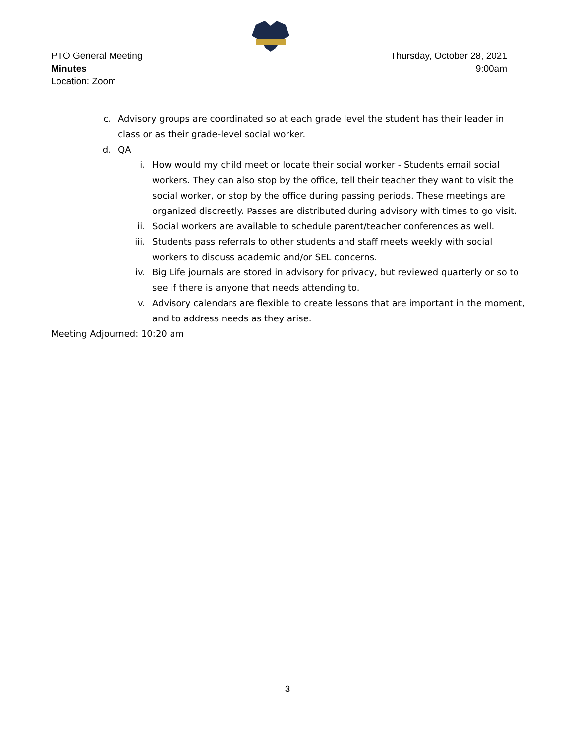PTO General Meeting
Minutes
Location: Zoom
Thursday, October 28, 2021
9:00am
c. Advisory groups are coordinated so at each grade level the student has their leader in class or as their grade-level social worker.
d. QA
i. How would my child meet or locate their social worker - Students email social workers. They can also stop by the office, tell their teacher they want to visit the social worker, or stop by the office during passing periods. These meetings are organized discreetly. Passes are distributed during advisory with times to go visit.
ii. Social workers are available to schedule parent/teacher conferences as well.
iii. Students pass referrals to other students and staff meets weekly with social workers to discuss academic and/or SEL concerns.
iv. Big Life journals are stored in advisory for privacy, but reviewed quarterly or so to see if there is anyone that needs attending to.
v. Advisory calendars are flexible to create lessons that are important in the moment, and to address needs as they arise.
Meeting Adjourned: 10:20 am
3